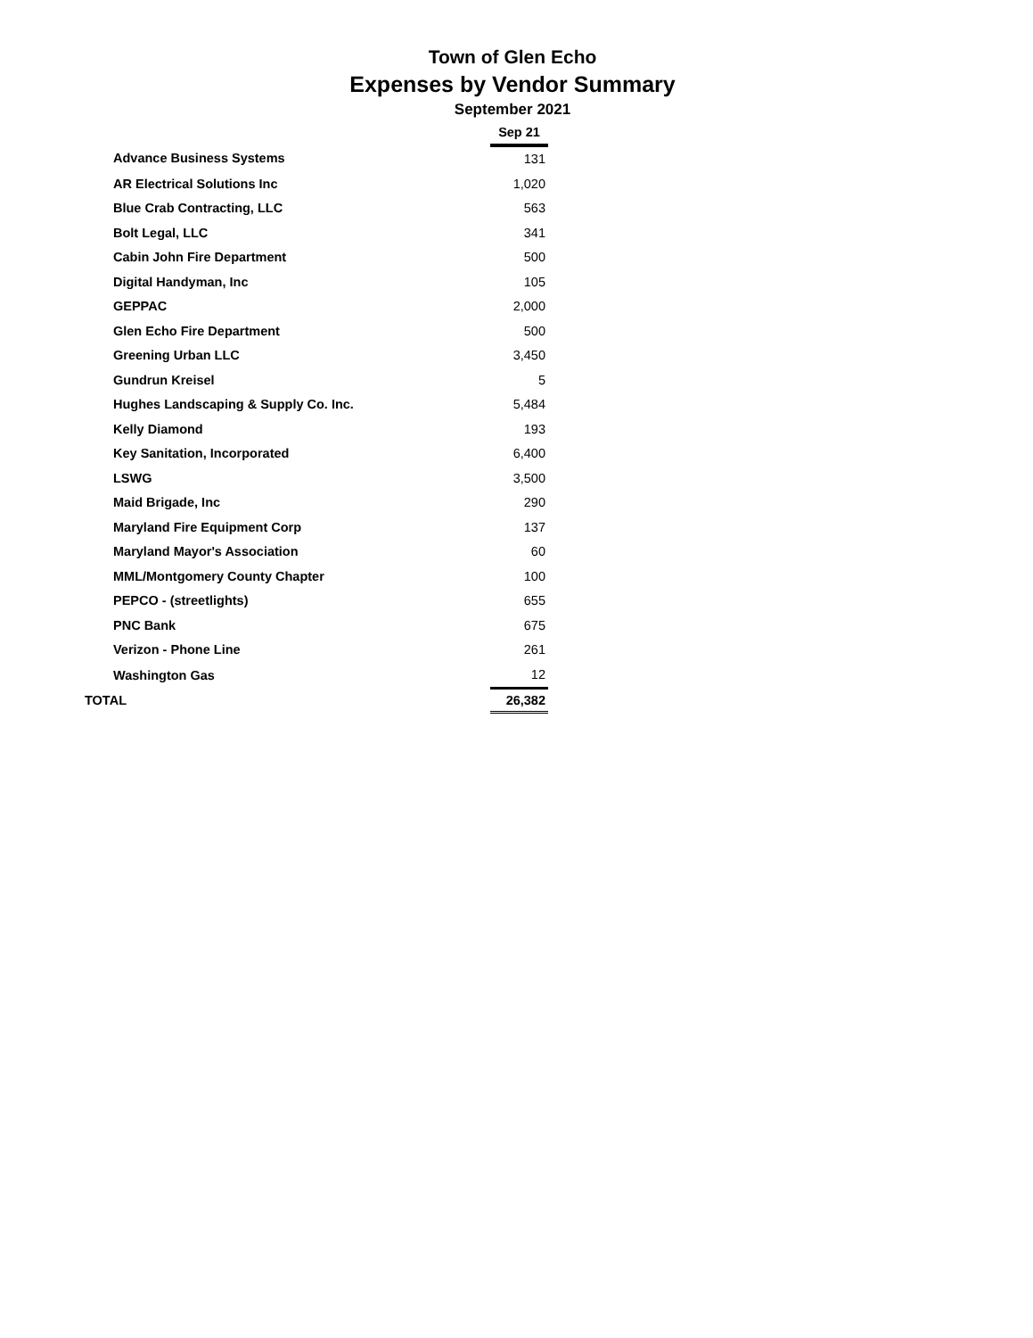Town of Glen Echo
Expenses by Vendor Summary
September 2021
| | Sep 21 |
| Advance Business Systems | 131 |
| AR Electrical Solutions Inc | 1,020 |
| Blue Crab Contracting, LLC | 563 |
| Bolt Legal, LLC | 341 |
| Cabin John Fire Department | 500 |
| Digital Handyman, Inc | 105 |
| GEPPAC | 2,000 |
| Glen Echo Fire Department | 500 |
| Greening Urban LLC | 3,450 |
| Gundrun Kreisel | 5 |
| Hughes Landscaping & Supply Co. Inc. | 5,484 |
| Kelly Diamond | 193 |
| Key Sanitation, Incorporated | 6,400 |
| LSWG | 3,500 |
| Maid Brigade, Inc | 290 |
| Maryland Fire Equipment Corp | 137 |
| Maryland Mayor's Association | 60 |
| MML/Montgomery County Chapter | 100 |
| PEPCO - (streetlights) | 655 |
| PNC Bank | 675 |
| Verizon - Phone Line | 261 |
| Washington Gas | 12 |
| TOTAL | 26,382 |